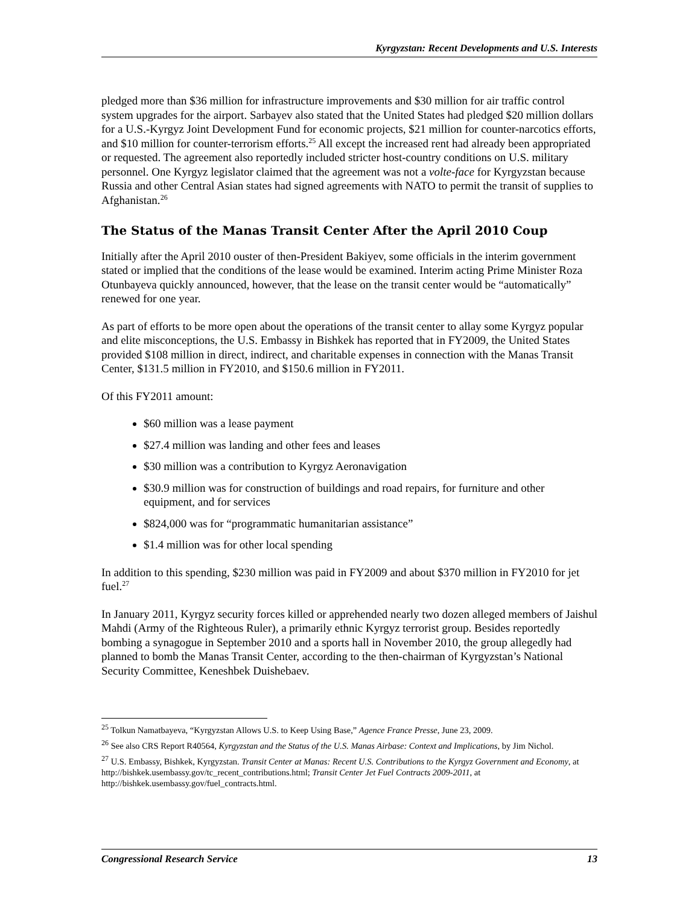Kyrgyzstan: Recent Developments and U.S. Interests
pledged more than $36 million for infrastructure improvements and $30 million for air traffic control system upgrades for the airport. Sarbayev also stated that the United States had pledged $20 million dollars for a U.S.-Kyrgyz Joint Development Fund for economic projects, $21 million for counter-narcotics efforts, and $10 million for counter-terrorism efforts.<sup>25</sup> All except the increased rent had already been appropriated or requested. The agreement also reportedly included stricter host-country conditions on U.S. military personnel. One Kyrgyz legislator claimed that the agreement was not a volte-face for Kyrgyzstan because Russia and other Central Asian states had signed agreements with NATO to permit the transit of supplies to Afghanistan.<sup>26</sup>
The Status of the Manas Transit Center After the April 2010 Coup
Initially after the April 2010 ouster of then-President Bakiyev, some officials in the interim government stated or implied that the conditions of the lease would be examined. Interim acting Prime Minister Roza Otunbayeva quickly announced, however, that the lease on the transit center would be “automatically” renewed for one year.
As part of efforts to be more open about the operations of the transit center to allay some Kyrgyz popular and elite misconceptions, the U.S. Embassy in Bishkek has reported that in FY2009, the United States provided $108 million in direct, indirect, and charitable expenses in connection with the Manas Transit Center, $131.5 million in FY2010, and $150.6 million in FY2011.
Of this FY2011 amount:
$60 million was a lease payment
$27.4 million was landing and other fees and leases
$30 million was a contribution to Kyrgyz Aeronavigation
$30.9 million was for construction of buildings and road repairs, for furniture and other equipment, and for services
$824,000 was for “programmatic humanitarian assistance”
$1.4 million was for other local spending
In addition to this spending, $230 million was paid in FY2009 and about $370 million in FY2010 for jet fuel.<sup>27</sup>
In January 2011, Kyrgyz security forces killed or apprehended nearly two dozen alleged members of Jaishul Mahdi (Army of the Righteous Ruler), a primarily ethnic Kyrgyz terrorist group. Besides reportedly bombing a synagogue in September 2010 and a sports hall in November 2010, the group allegedly had planned to bomb the Manas Transit Center, according to the then-chairman of Kyrgyzstan’s National Security Committee, Keneshbek Duishebaev.
<sup>25</sup> Tolkun Namatbayeva, “Kyrgyzstan Allows U.S. to Keep Using Base,” Agence France Presse, June 23, 2009.
<sup>26</sup> See also CRS Report R40564, Kyrgyzstan and the Status of the U.S. Manas Airbase: Context and Implications, by Jim Nichol.
<sup>27</sup> U.S. Embassy, Bishkek, Kyrgyzstan. Transit Center at Manas: Recent U.S. Contributions to the Kyrgyz Government and Economy, at http://bishkek.usembassy.gov/tc_recent_contributions.html; Transit Center Jet Fuel Contracts 2009-2011, at http://bishkek.usembassy.gov/fuel_contracts.html.
Congressional Research Service 13